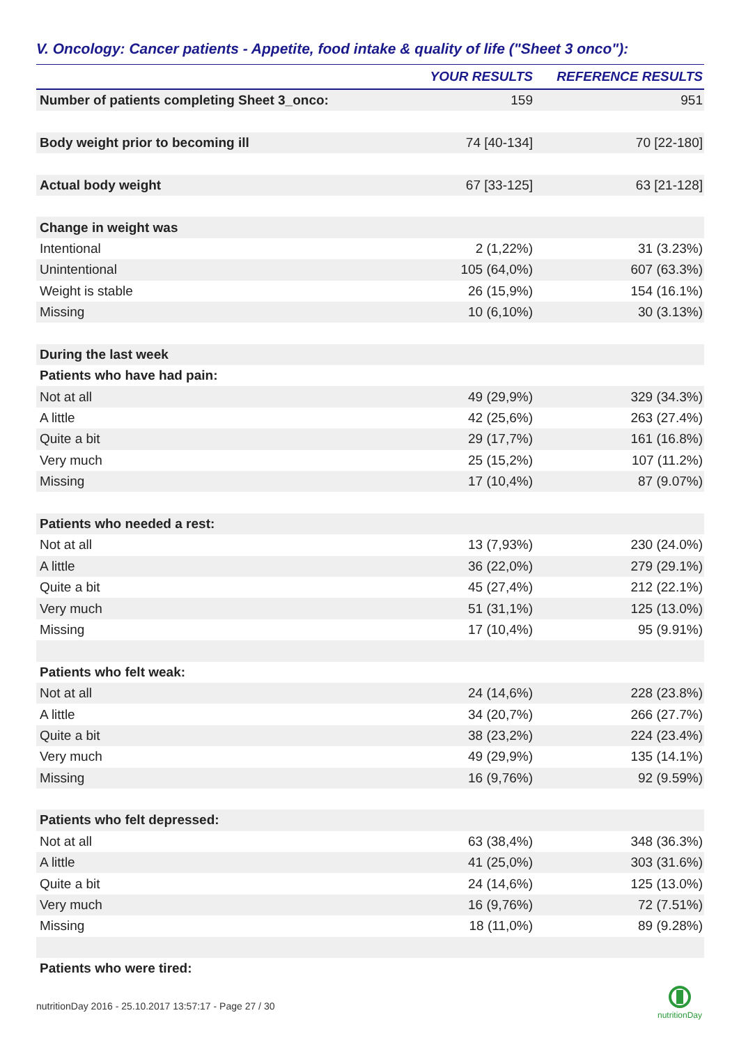V. Oncology: Cancer patients - Appetite, food intake & quality of life ("Sheet 3 onco"):
| | YOUR RESULTS | REFERENCE RESULTS |
| --- | --- | --- |
| Number of patients completing Sheet 3_onco: | 159 | 951 |
| Body weight prior to becoming ill | 74 [40-134] | 70 [22-180] |
| Actual body weight | 67 [33-125] | 63 [21-128] |
| Change in weight was | | |
| Intentional | 2 (1,22%) | 31 (3.23%) |
| Unintentional | 105 (64,0%) | 607 (63.3%) |
| Weight is stable | 26 (15,9%) | 154 (16.1%) |
| Missing | 10 (6,10%) | 30 (3.13%) |
| During the last week | | |
| Patients who have had pain: | | |
| Not at all | 49 (29,9%) | 329 (34.3%) |
| A little | 42 (25,6%) | 263 (27.4%) |
| Quite a bit | 29 (17,7%) | 161 (16.8%) |
| Very much | 25 (15,2%) | 107 (11.2%) |
| Missing | 17 (10,4%) | 87 (9.07%) |
| Patients who needed a rest: | | |
| Not at all | 13 (7,93%) | 230 (24.0%) |
| A little | 36 (22,0%) | 279 (29.1%) |
| Quite a bit | 45 (27,4%) | 212 (22.1%) |
| Very much | 51 (31,1%) | 125 (13.0%) |
| Missing | 17 (10,4%) | 95 (9.91%) |
| Patients who felt weak: | | |
| Not at all | 24 (14,6%) | 228 (23.8%) |
| A little | 34 (20,7%) | 266 (27.7%) |
| Quite a bit | 38 (23,2%) | 224 (23.4%) |
| Very much | 49 (29,9%) | 135 (14.1%) |
| Missing | 16 (9,76%) | 92 (9.59%) |
| Patients who felt depressed: | | |
| Not at all | 63 (38,4%) | 348 (36.3%) |
| A little | 41 (25,0%) | 303 (31.6%) |
| Quite a bit | 24 (14,6%) | 125 (13.0%) |
| Very much | 16 (9,76%) | 72 (7.51%) |
| Missing | 18 (11,0%) | 89 (9.28%) |
| Patients who were tired: | | |
nutritionDay 2016 - 25.10.2017 13:57:17 - Page 27 / 30
nutritionDay